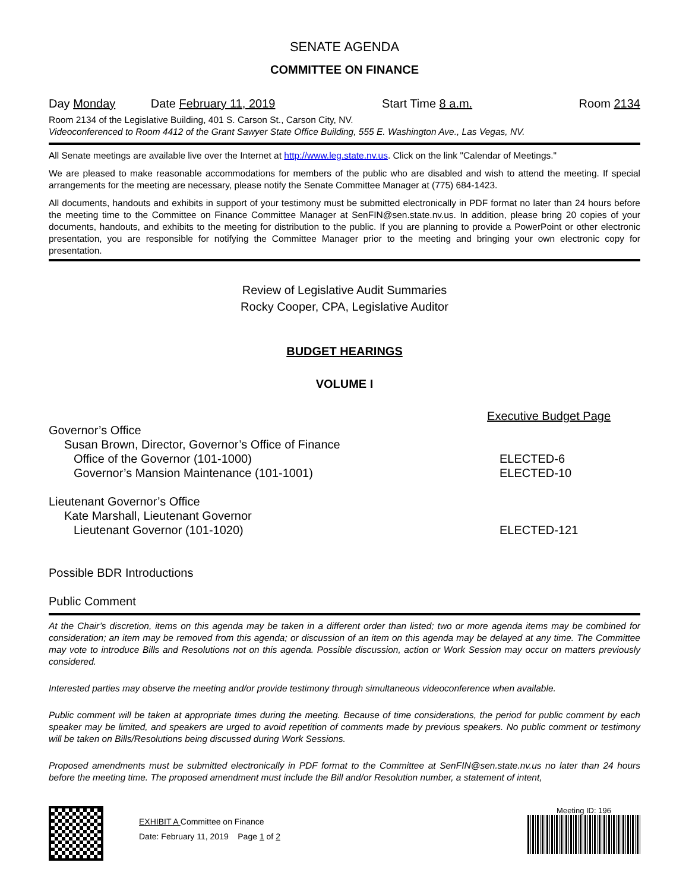SENATE AGENDA
COMMITTEE ON FINANCE
Day Monday Date February 11, 2019 Start Time 8 a.m. Room 2134
Room 2134 of the Legislative Building, 401 S. Carson St., Carson City, NV.
Videoconferenced to Room 4412 of the Grant Sawyer State Office Building, 555 E. Washington Ave., Las Vegas, NV.
All Senate meetings are available live over the Internet at http://www.leg.state.nv.us. Click on the link "Calendar of Meetings."
We are pleased to make reasonable accommodations for members of the public who are disabled and wish to attend the meeting. If special arrangements for the meeting are necessary, please notify the Senate Committee Manager at (775) 684-1423.
All documents, handouts and exhibits in support of your testimony must be submitted electronically in PDF format no later than 24 hours before the meeting time to the Committee on Finance Committee Manager at SenFIN@sen.state.nv.us. In addition, please bring 20 copies of your documents, handouts, and exhibits to the meeting for distribution to the public. If you are planning to provide a PowerPoint or other electronic presentation, you are responsible for notifying the Committee Manager prior to the meeting and bringing your own electronic copy for presentation.
Review of Legislative Audit Summaries
Rocky Cooper, CPA, Legislative Auditor
BUDGET HEARINGS
VOLUME I
Executive Budget Page
Governor’s Office
Susan Brown, Director, Governor’s Office of Finance
Office of the Governor (101-1000) ELECTED-6
Governor’s Mansion Maintenance (101-1001) ELECTED-10
Lieutenant Governor’s Office
Kate Marshall, Lieutenant Governor
Lieutenant Governor (101-1020) ELECTED-121
Possible BDR Introductions
Public Comment
At the Chair’s discretion, items on this agenda may be taken in a different order than listed; two or more agenda items may be combined for consideration; an item may be removed from this agenda; or discussion of an item on this agenda may be delayed at any time. The Committee may vote to introduce Bills and Resolutions not on this agenda. Possible discussion, action or Work Session may occur on matters previously considered.
Interested parties may observe the meeting and/or provide testimony through simultaneous videoconference when available.
Public comment will be taken at appropriate times during the meeting. Because of time considerations, the period for public comment by each speaker may be limited, and speakers are urged to avoid repetition of comments made by previous speakers. No public comment or testimony will be taken on Bills/Resolutions being discussed during Work Sessions.
Proposed amendments must be submitted electronically in PDF format to the Committee at SenFIN@sen.state.nv.us no later than 24 hours before the meeting time. The proposed amendment must include the Bill and/or Resolution number, a statement of intent,
EXHIBIT A Committee on Finance
Date: February 11, 2019 Page 1 of 2
Meeting ID: 196